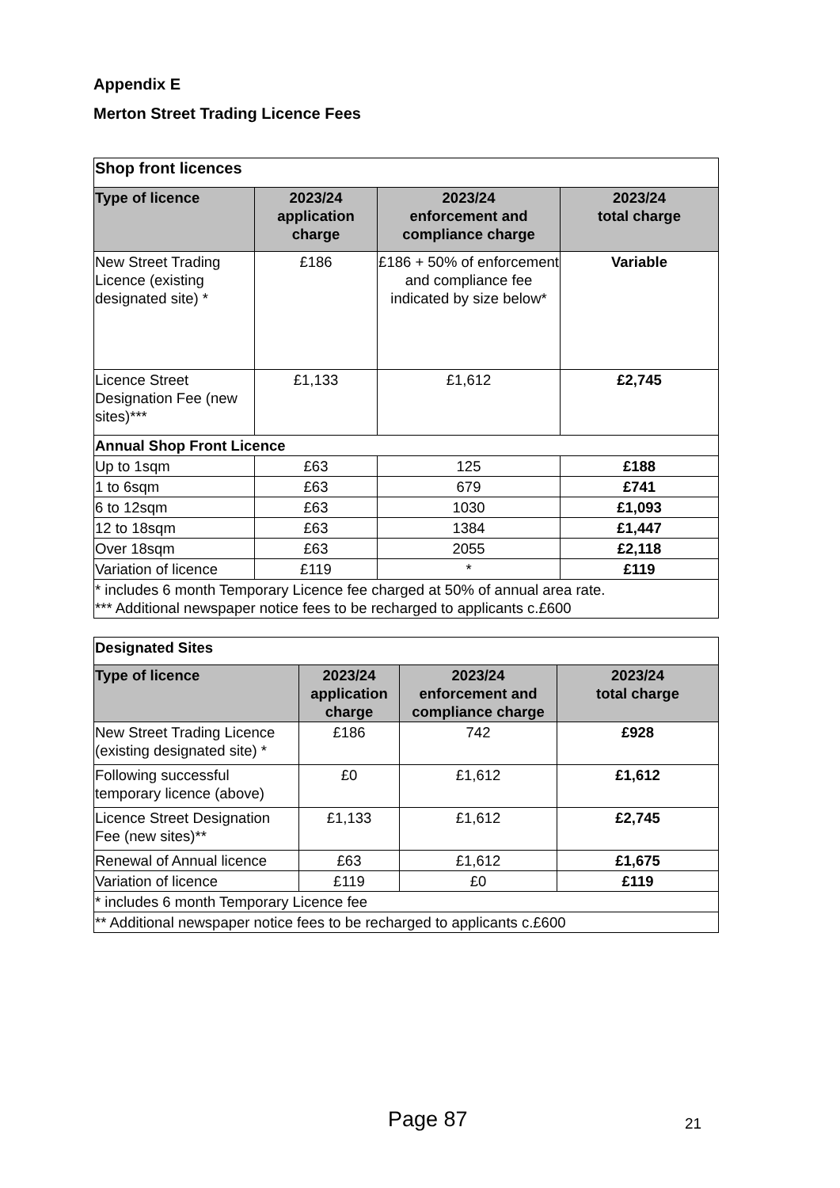Appendix E
Merton Street Trading Licence Fees
| Shop front licences | | | |
| Type of licence | 2023/24 application charge | 2023/24 enforcement and compliance charge | 2023/24 total charge |
| New Street Trading Licence (existing designated site) * | £186 | £186 + 50% of enforcement and compliance fee indicated by size below* | Variable |
| Licence Street Designation Fee (new sites)*** | £1,133 | £1,612 | £2,745 |
| Annual Shop Front Licence | | | |
| Up to 1sqm | £63 | 125 | £188 |
| 1 to 6sqm | £63 | 679 | £741 |
| 6 to 12sqm | £63 | 1030 | £1,093 |
| 12 to 18sqm | £63 | 1384 | £1,447 |
| Over 18sqm | £63 | 2055 | £2,118 |
| Variation of licence | £119 | * | £119 |
| * includes 6 month Temporary Licence fee charged at 50% of annual area rate. *** Additional newspaper notice fees to be recharged to applicants c.£600 | | | |
| Designated Sites | | | |
| Type of licence | 2023/24 application charge | 2023/24 enforcement and compliance charge | 2023/24 total charge |
| New Street Trading Licence (existing designated site) * | £186 | 742 | £928 |
| Following successful temporary licence (above) | £0 | £1,612 | £1,612 |
| Licence Street Designation Fee (new sites)** | £1,133 | £1,612 | £2,745 |
| Renewal of Annual licence | £63 | £1,612 | £1,675 |
| Variation of licence | £119 | £0 | £119 |
| * includes 6 month Temporary Licence fee | | | |
| ** Additional newspaper notice fees to be recharged to applicants c.£600 | | | |
Page 87 21